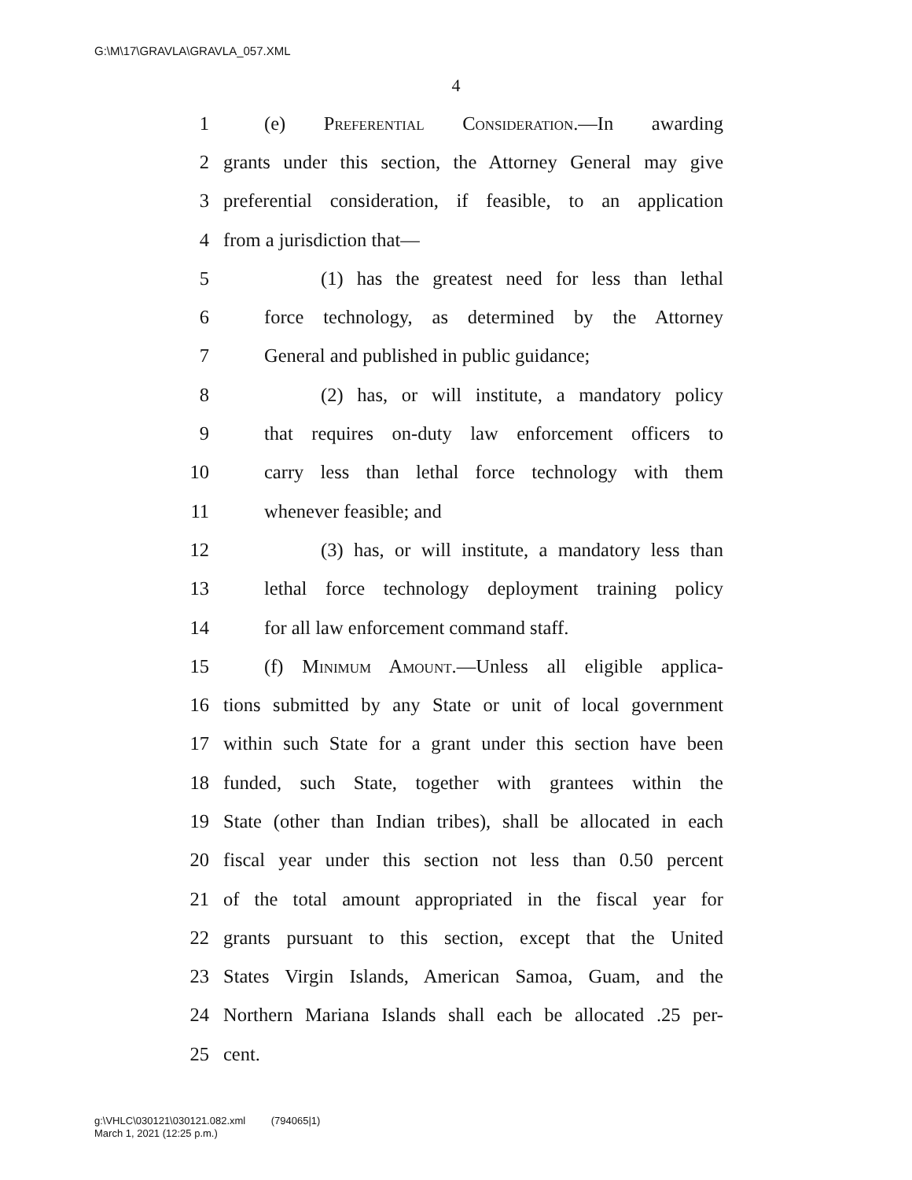G:\M\17\GRAVLA\GRAVLA_057.XML
4
1 (e) Preferential Consideration.—In awarding
2 grants under this section, the Attorney General may give
3 preferential consideration, if feasible, to an application
4 from a jurisdiction that—
5 (1) has the greatest need for less than lethal
6 force technology, as determined by the Attorney
7 General and published in public guidance;
8 (2) has, or will institute, a mandatory policy
9 that requires on-duty law enforcement officers to
10 carry less than lethal force technology with them
11 whenever feasible; and
12 (3) has, or will institute, a mandatory less than
13 lethal force technology deployment training policy
14 for all law enforcement command staff.
15 (f) Minimum Amount.—Unless all eligible applica-
16 tions submitted by any State or unit of local government
17 within such State for a grant under this section have been
18 funded, such State, together with grantees within the
19 State (other than Indian tribes), shall be allocated in each
20 fiscal year under this section not less than 0.50 percent
21 of the total amount appropriated in the fiscal year for
22 grants pursuant to this section, except that the United
23 States Virgin Islands, American Samoa, Guam, and the
24 Northern Mariana Islands shall each be allocated .25 per-
25 cent.
g:\VHLC\030121\030121.082.xml (794065|1)
March 1, 2021 (12:25 p.m.)